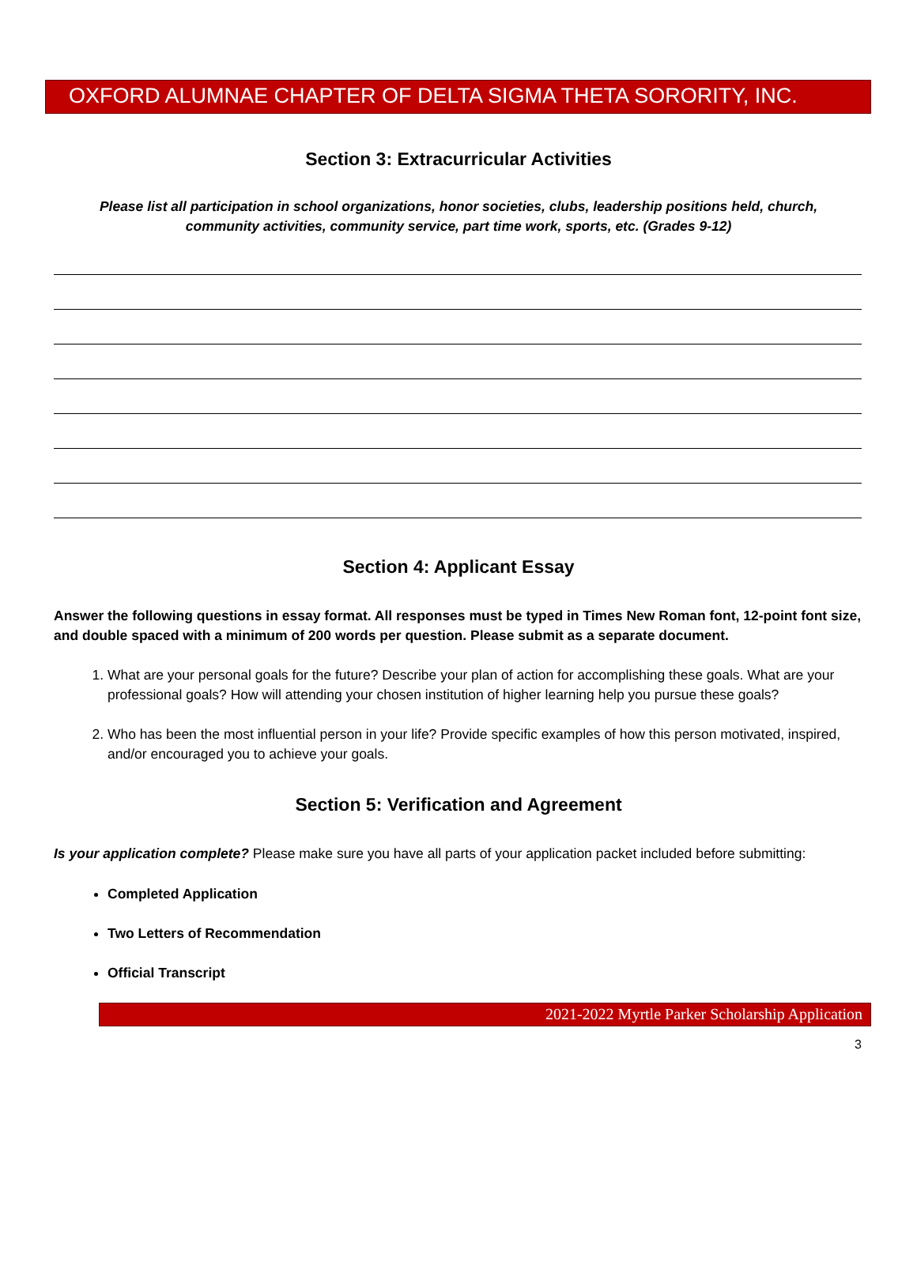OXFORD ALUMNAE CHAPTER OF DELTA SIGMA THETA SORORITY, INC.
Section 3: Extracurricular Activities
Please list all participation in school organizations, honor societies, clubs, leadership positions held, church, community activities, community service, part time work, sports, etc. (Grades 9-12)
Section 4: Applicant Essay
Answer the following questions in essay format. All responses must be typed in Times New Roman font, 12-point font size, and double spaced with a minimum of 200 words per question. Please submit as a separate document.
1. What are your personal goals for the future? Describe your plan of action for accomplishing these goals. What are your professional goals? How will attending your chosen institution of higher learning help you pursue these goals?
2. Who has been the most influential person in your life? Provide specific examples of how this person motivated, inspired, and/or encouraged you to achieve your goals.
Section 5: Verification and Agreement
Is your application complete? Please make sure you have all parts of your application packet included before submitting:
Completed Application
Two Letters of Recommendation
Official Transcript
2021-2022 Myrtle Parker Scholarship Application
3